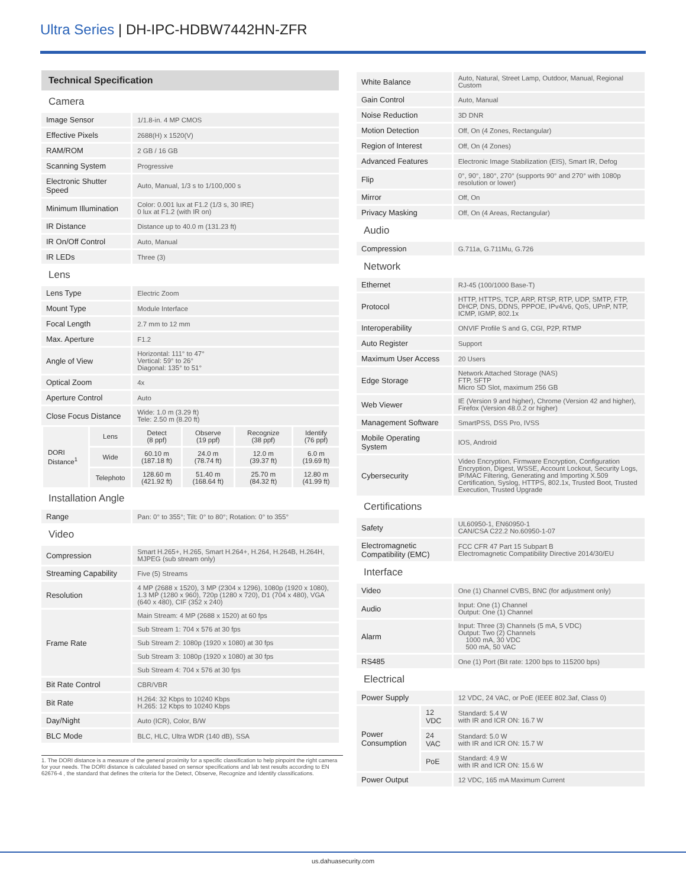Ultra Series | DH-IPC-HDBW7442HN-ZFR
Technical Specification
| Camera | | | | | |
| Image Sensor | | 1/1.8-in. 4 MP CMOS | | | |
| Effective Pixels | | 2688(H) x 1520(V) | | | |
| RAM/ROM | | 2 GB / 16 GB | | | |
| Scanning System | | Progressive | | | |
| Electronic Shutter Speed | | Auto, Manual, 1/3 s to 1/100,000 s | | | |
| Minimum Illumination | | Color: 0.001 lux at F1.2 (1/3 s, 30 IRE) 0 lux at F1.2 (with IR on) | | | |
| IR Distance | | Distance up to 40.0 m (131.23 ft) | | | |
| IR On/Off Control | | Auto, Manual | | | |
| IR LEDs | | Three (3) | | | |
| Lens | | | | | |
| Lens Type | | Electric Zoom | | | |
| Mount Type | | Module Interface | | | |
| Focal Length | | 2.7 mm to 12 mm | | | |
| Max. Aperture | | F1.2 | | | |
| Angle of View | | Horizontal: 111° to 47° Vertical: 59° to 26° Diagonal: 135° to 51° | | | |
| Optical Zoom | | 4x | | | |
| Aperture Control | | Auto | | | |
| Close Focus Distance | | Wide: 1.0 m (3.29 ft) Tele: 2.50 m (8.20 ft) | | | |
| DORI Distance<sup>1</sup> | Lens | Detect (8 ppf) | Observe (19 ppf) | Recognize (38 ppf) | Identify (76 ppf) |
| | Wide | 60.10 m (187.18 ft) | 24.0 m (78.74 ft) | 12.0 m (39.37 ft) | 6.0 m (19.69 ft) |
| | Telephoto | 128.60 m (421.92 ft) | 51.40 m (168.64 ft) | 25.70 m (84.32 ft) | 12.80 m (41.99 ft) |
| Installation Angle | | | | | |
| Range | | Pan: 0° to 355°; Tilt: 0° to 80°; Rotation: 0° to 355° | | | |
| Video | | | | | |
| Compression | | Smart H.265+, H.265, Smart H.264+, H.264, H.264B, H.264H, MJPEG (sub stream only) | | | |
| Streaming Capability | | Five (5) Streams | | | |
| Resolution | | 4 MP (2688 x 1520), 3 MP (2304 x 1296), 1080p (1920 x 1080), 1.3 MP (1280 x 960), 720p (1280 x 720), D1 (704 x 480), VGA (640 x 480), CIF (352 x 240) | | | |
| Frame Rate | | Main Stream: 4 MP (2688 x 1520) at 60 fps | | | |
| | | Sub Stream 1: 704 x 576 at 30 fps | | | |
| | | Sub Stream 2: 1080p (1920 x 1080) at 30 fps | | | |
| | | Sub Stream 3: 1080p (1920 x 1080) at 30 fps | | | |
| | | Sub Stream 4: 704 x 576 at 30 fps | | | |
| Bit Rate Control | | CBR/VBR | | | |
| Bit Rate | | H.264: 32 Kbps to 10240 Kbps H.265: 12 Kbps to 10240 Kbps | | | |
| Day/Night | | Auto (ICR), Color, B/W | | | |
| BLC Mode | | BLC, HLC, Ultra WDR (140 dB), SSA | | | |
1. The DORI distance is a measure of the general proximity for a specific classification to help pinpoint the right camera for your needs. The DORI distance is calculated based on sensor specifications and lab test results according to EN 62676-4 , the standard that defines the criteria for the Detect, Observe, Recognize and Identify classifications.
| White Balance | | Auto, Natural, Street Lamp, Outdoor, Manual, Regional Custom |
| Gain Control | | Auto, Manual |
| Noise Reduction | | 3D DNR |
| Motion Detection | | Off, On (4 Zones, Rectangular) |
| Region of Interest | | Off, On (4 Zones) |
| Advanced Features | | Electronic Image Stabilization (EIS), Smart IR, Defog |
| Flip | | 0°, 90°, 180°, 270° (supports 90° and 270° with 1080p resolution or lower) |
| Mirror | | Off, On |
| Privacy Masking | | Off, On (4 Areas, Rectangular) |
| Audio | | |
| Compression | | G.711a, G.711Mu, G.726 |
| Network | | |
| Ethernet | | RJ-45 (100/1000 Base-T) |
| Protocol | | HTTP, HTTPS, TCP, ARP, RTSP, RTP, UDP, SMTP, FTP, DHCP, DNS, DDNS, PPPOE, IPv4/v6, QoS, UPnP, NTP, ICMP, IGMP, 802.1x |
| Interoperability | | ONVIF Profile S and G, CGI, P2P, RTMP |
| Auto Register | | Support |
| Maximum User Access | | 20 Users |
| Edge Storage | | Network Attached Storage (NAS) FTP, SFTP Micro SD Slot, maximum 256 GB |
| Web Viewer | | IE (Version 9 and higher), Chrome (Version 42 and higher), Firefox (Version 48.0.2 or higher) |
| Management Software | | SmartPSS, DSS Pro, IVSS |
| Mobile Operating System | | IOS, Android |
| Cybersecurity | | Video Encryption, Firmware Encryption, Configuration Encryption, Digest, WSSE, Account Lockout, Security Logs, IP/MAC Filtering, Generating and Importing X.509 Certification, Syslog, HTTPS, 802.1x, Trusted Boot, Trusted Execution, Trusted Upgrade |
| Certifications | | |
| Safety | | UL60950-1, EN60950-1 CAN/CSA C22.2 No.60950-1-07 |
| Electromagnetic Compatibility (EMC) | | FCC CFR 47 Part 15 Subpart B Electromagnetic Compatibility Directive 2014/30/EU |
| Interface | | |
| Video | | One (1) Channel CVBS, BNC (for adjustment only) |
| Audio | | Input: One (1) Channel Output: One (1) Channel |
| Alarm | | Input: Three (3) Channels (5 mA, 5 VDC) Output: Two (2) Channels 1000 mA, 30 VDC 500 mA, 50 VAC |
| RS485 | | One (1) Port (Bit rate: 1200 bps to 115200 bps) |
| Electrical | | |
| Power Supply | | 12 VDC, 24 VAC, or PoE (IEEE 802.3af, Class 0) |
| Power Consumption | 12 VDC | Standard: 5.4 W with IR and ICR ON: 16.7 W |
| | 24 VAC | Standard: 5.0 W with IR and ICR ON: 15.7 W |
| | PoE | Standard: 4.9 W with IR and ICR ON: 15.6 W |
| Power Output | | 12 VDC, 165 mA Maximum Current |
us.dahuasecurity.com